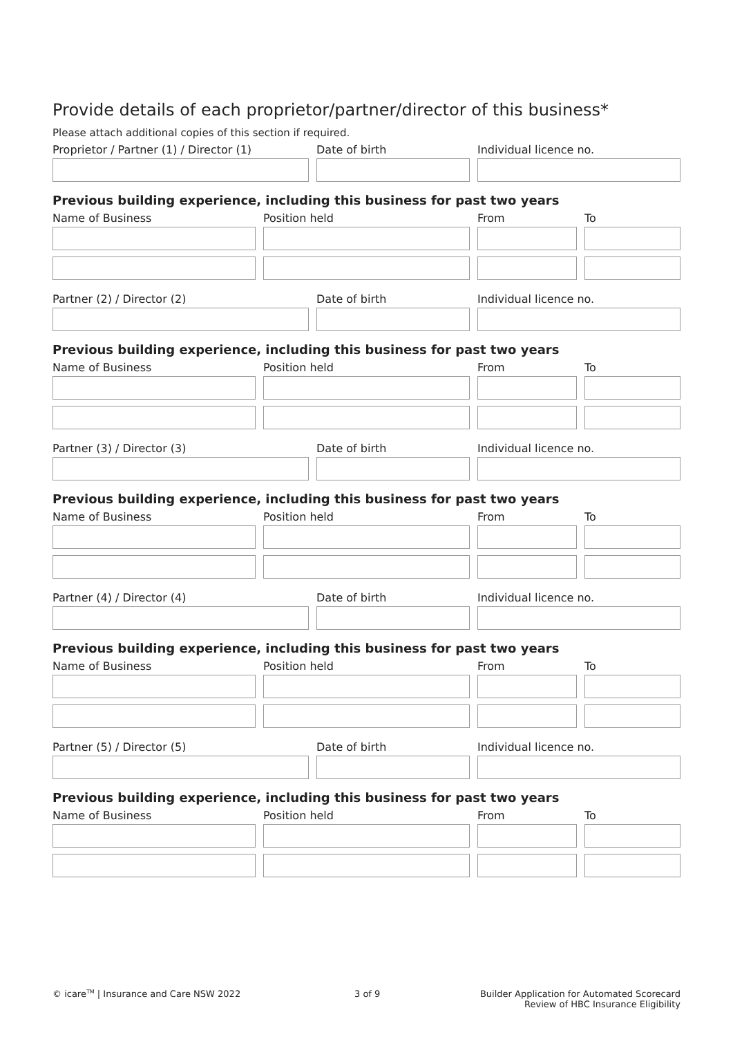Provide details of each proprietor/partner/director of this business*
Please attach additional copies of this section if required.
Proprietor / Partner (1) / Director (1) Date of birth Individual licence no.
Previous building experience, including this business for past two years
Name of Business Position held From To
Partner (2) / Director (2) Date of birth Individual licence no.
Previous building experience, including this business for past two years
Name of Business Position held From To
Partner (3) / Director (3) Date of birth Individual licence no.
Previous building experience, including this business for past two years
Name of Business Position held From To
Partner (4) / Director (4) Date of birth Individual licence no.
Previous building experience, including this business for past two years
Name of Business Position held From To
Partner (5) / Director (5) Date of birth Individual licence no.
Previous building experience, including this business for past two years
Name of Business Position held From To
© icare<sup>TM</sup> | Insurance and Care NSW 2022
3 of 9
Builder Application for Automated Scorecard
Review of HBC Insurance Eligibility